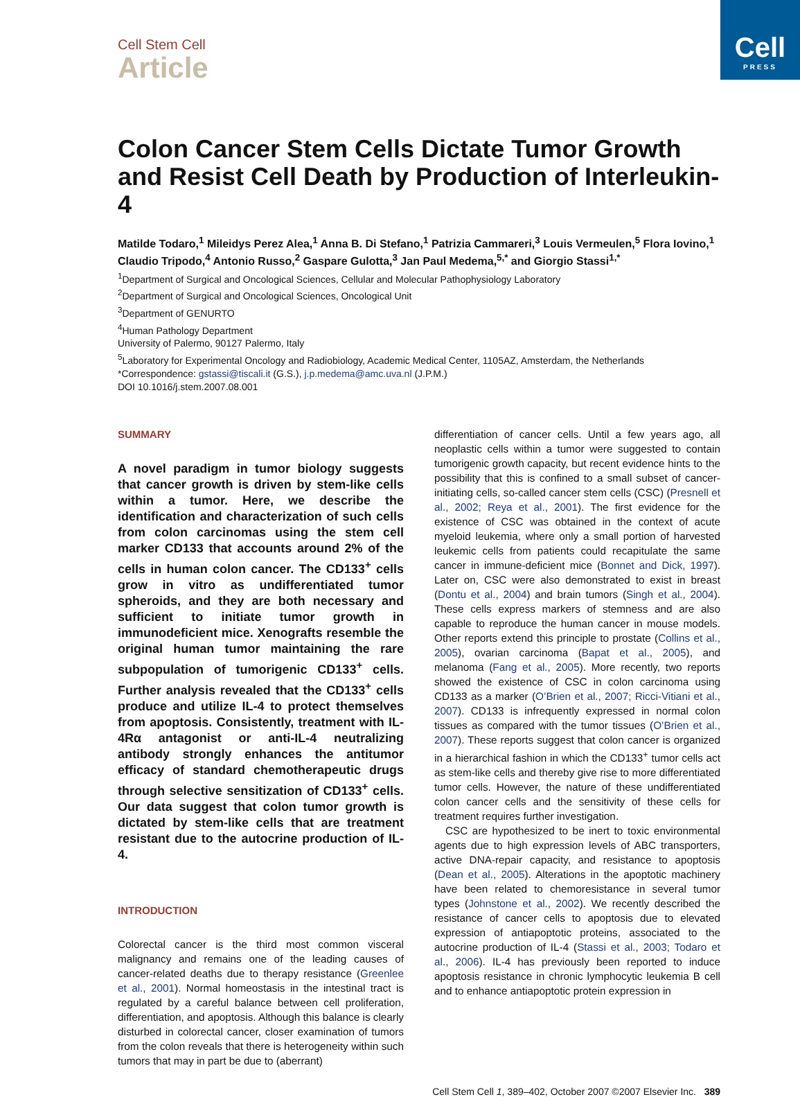Cell
PRESS
Cell Stem Cell
Article
Colon Cancer Stem Cells Dictate Tumor Growth and Resist Cell Death by Production of Interleukin-4
Matilde Todaro,<sup>1</sup> Mileidys Perez Alea,<sup>1</sup> Anna B. Di Stefano,<sup>1</sup> Patrizia Cammareri,<sup>3</sup> Louis Vermeulen,<sup>5</sup> Flora Iovino,<sup>1</sup> Claudio Tripodo,<sup>4</sup> Antonio Russo,<sup>2</sup> Gaspare Gulotta,<sup>3</sup> Jan Paul Medema,<sup>5,*</sup> and Giorgio Stassi<sup>1,*</sup>
<sup>1</sup> Department of Surgical and Oncological Sciences, Cellular and Molecular Pathophysiology Laboratory
<sup>2</sup> Department of Surgical and Oncological Sciences, Oncological Unit
<sup>3</sup> Department of GENURTO
<sup>4</sup> Human Pathology Department
University of Palermo, 90127 Palermo, Italy
<sup>5</sup> Laboratory for Experimental Oncology and Radiobiology, Academic Medical Center, 1105AZ, Amsterdam, the Netherlands
*Correspondence: gstassi@tiscali.it (G.S.), j.p.medema@amc.uva.nl (J.P.M.)
DOI 10.1016/j.stem.2007.08.001
SUMMARY
A novel paradigm in tumor biology suggests that cancer growth is driven by stem-like cells within a tumor. Here, we describe the identification and characterization of such cells from colon carcinomas using the stem cell marker CD133 that accounts around 2% of the cells in human colon cancer. The CD133<sup>+</sup> cells grow in vitro as undifferentiated tumor spheroids, and they are both necessary and sufficient to initiate tumor growth in immunodeficient mice. Xenografts resemble the original human tumor maintaining the rare subpopulation of tumorigenic CD133<sup>+</sup> cells. Further analysis revealed that the CD133<sup>+</sup> cells produce and utilize IL-4 to protect themselves from apoptosis. Consistently, treatment with IL-4Rα antagonist or anti-IL-4 neutralizing antibody strongly enhances the antitumor efficacy of standard chemotherapeutic drugs through selective sensitization of CD133<sup>+</sup> cells. Our data suggest that colon tumor growth is dictated by stem-like cells that are treatment resistant due to the autocrine production of IL-4.
INTRODUCTION
Colorectal cancer is the third most common visceral malignancy and remains one of the leading causes of cancer-related deaths due to therapy resistance (Greenlee et al., 2001). Normal homeostasis in the intestinal tract is regulated by a careful balance between cell proliferation, differentiation, and apoptosis. Although this balance is clearly disturbed in colorectal cancer, closer examination of tumors from the colon reveals that there is heterogeneity within such tumors that may in part be due to (aberrant)
differentiation of cancer cells. Until a few years ago, all neoplastic cells within a tumor were suggested to contain tumorigenic growth capacity, but recent evidence hints to the possibility that this is confined to a small subset of cancer-initiating cells, so-called cancer stem cells (CSC) (Presnell et al., 2002; Reya et al., 2001). The first evidence for the existence of CSC was obtained in the context of acute myeloid leukemia, where only a small portion of harvested leukemic cells from patients could recapitulate the same cancer in immune-deficient mice (Bonnet and Dick, 1997). Later on, CSC were also demonstrated to exist in breast (Dontu et al., 2004) and brain tumors (Singh et al., 2004). These cells express markers of stemness and are also capable to reproduce the human cancer in mouse models. Other reports extend this principle to prostate (Collins et al., 2005), ovarian carcinoma (Bapat et al., 2005), and melanoma (Fang et al., 2005). More recently, two reports showed the existence of CSC in colon carcinoma using CD133 as a marker (O’Brien et al., 2007; Ricci-Vitiani et al., 2007). CD133 is infrequently expressed in normal colon tissues as compared with the tumor tissues (O’Brien et al., 2007). These reports suggest that colon cancer is organized in a hierarchical fashion in which the CD133<sup>+</sup> tumor cells act as stem-like cells and thereby give rise to more differentiated tumor cells. However, the nature of these undifferentiated colon cancer cells and the sensitivity of these cells for treatment requires further investigation.
CSC are hypothesized to be inert to toxic environmental agents due to high expression levels of ABC transporters, active DNA-repair capacity, and resistance to apoptosis (Dean et al., 2005). Alterations in the apoptotic machinery have been related to chemoresistance in several tumor types (Johnstone et al., 2002). We recently described the resistance of cancer cells to apoptosis due to elevated expression of antiapoptotic proteins, associated to the autocrine production of IL-4 (Stassi et al., 2003; Todaro et al., 2006). IL-4 has previously been reported to induce apoptosis resistance in chronic lymphocytic leukemia B cell and to enhance antiapoptotic protein expression in
Cell Stem Cell 1, 389–402, October 2007 ©2007 Elsevier Inc. 389